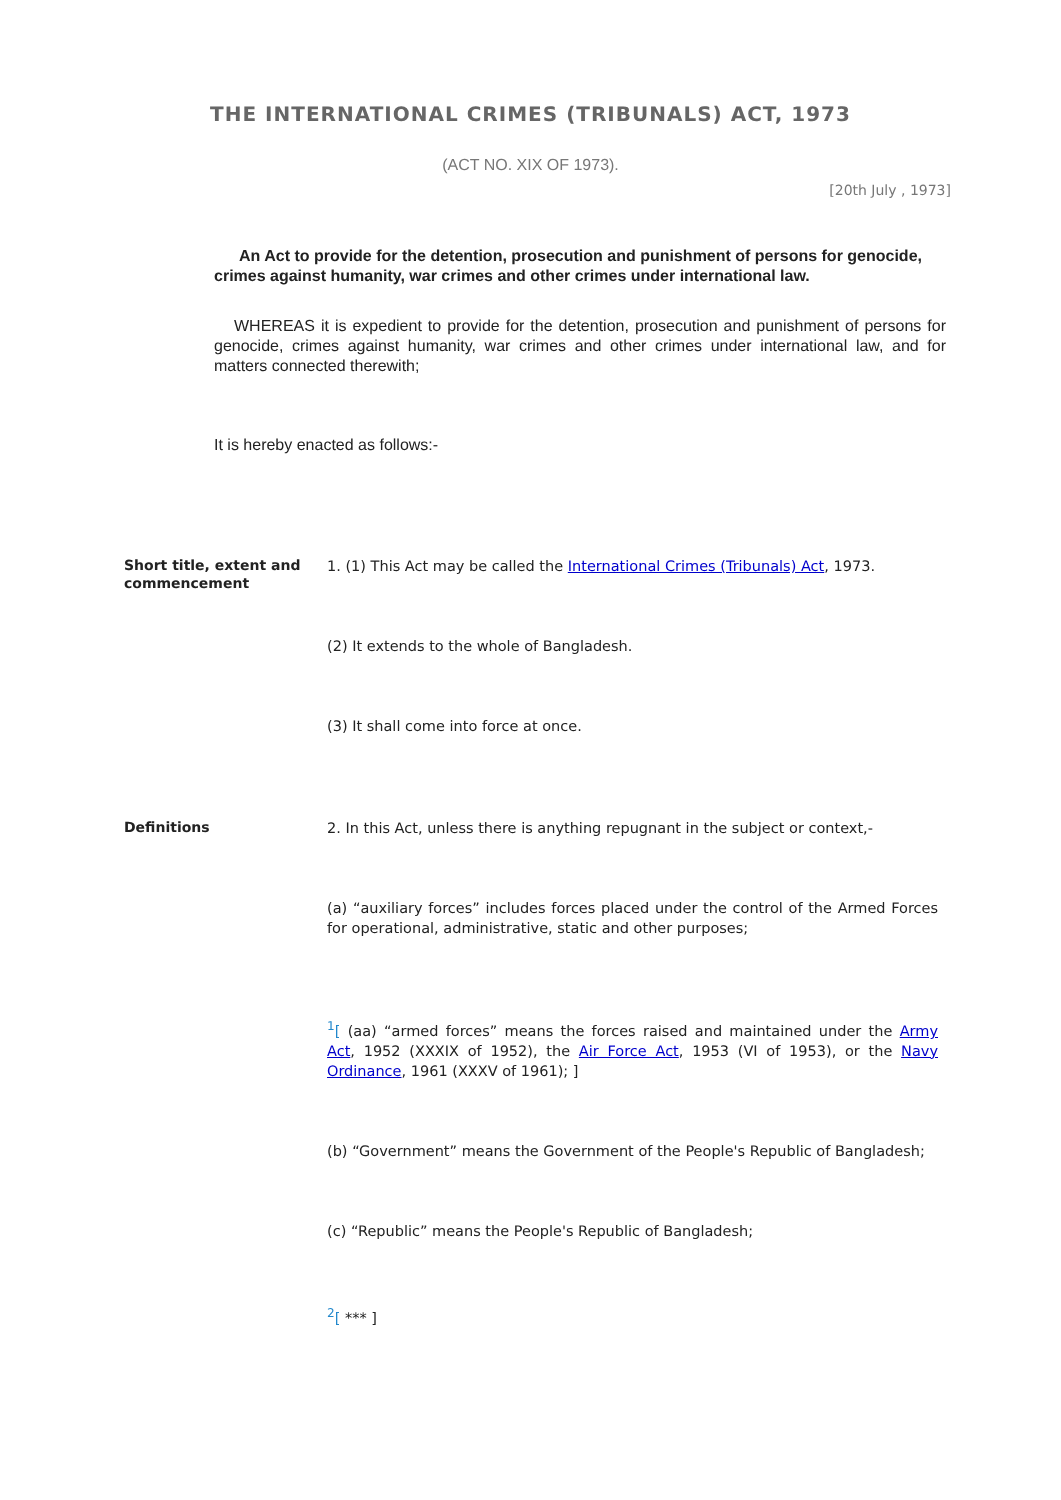THE INTERNATIONAL CRIMES (TRIBUNALS) ACT, 1973
(ACT NO. XIX OF 1973).
[20th July , 1973]
An Act to provide for the detention, prosecution and punishment of persons for genocide, crimes against humanity, war crimes and other crimes under international law.
WHEREAS it is expedient to provide for the detention, prosecution and punishment of persons for genocide, crimes against humanity, war crimes and other crimes under international law, and for matters connected therewith;
It is hereby enacted as follows:-
Short title, extent and commencement
1. (1) This Act may be called the International Crimes (Tribunals) Act, 1973.
(2) It extends to the whole of Bangladesh.
(3) It shall come into force at once.
Definitions
2. In this Act, unless there is anything repugnant in the subject or context,-
(a) “auxiliary forces” includes forces placed under the control of the Armed Forces for operational, administrative, static and other purposes;
<sup>1</sup> [ (aa) “armed forces” means the forces raised and maintained under the Army Act, 1952 (XXXIX of 1952), the Air Force Act, 1953 (VI of 1953), or the Navy Ordinance, 1961 (XXXV of 1961); ]
(b) “Government” means the Government of the People's Republic of Bangladesh;
(c) “Republic” means the People's Republic of Bangladesh;
<sup>2</sup> [ *** ]